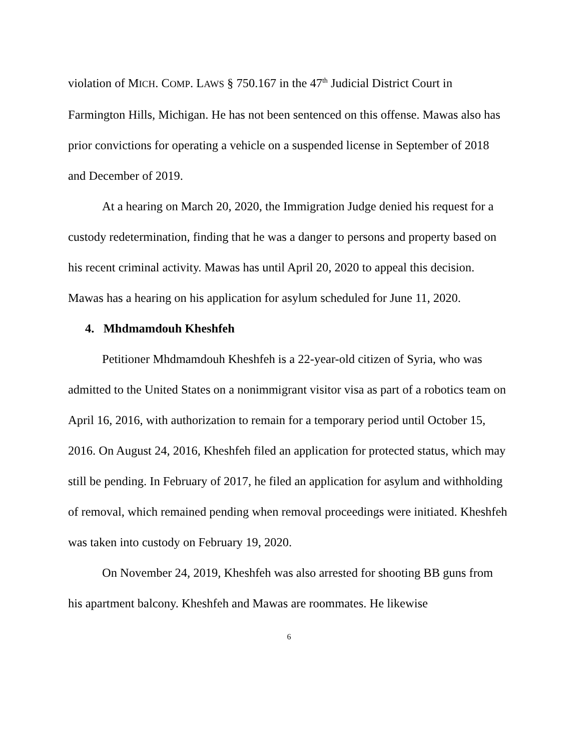violation of MICH. COMP. LAWS § 750.167 in the 47<sup>th</sup> Judicial District Court in Farmington Hills, Michigan. He has not been sentenced on this offense. Mawas also has prior convictions for operating a vehicle on a suspended license in September of 2018 and December of 2019.
At a hearing on March 20, 2020, the Immigration Judge denied his request for a custody redetermination, finding that he was a danger to persons and property based on his recent criminal activity. Mawas has until April 20, 2020 to appeal this decision. Mawas has a hearing on his application for asylum scheduled for June 11, 2020.
4. Mhdmamdouh Kheshfeh
Petitioner Mhdmamdouh Kheshfeh is a 22-year-old citizen of Syria, who was admitted to the United States on a nonimmigrant visitor visa as part of a robotics team on April 16, 2016, with authorization to remain for a temporary period until October 15, 2016. On August 24, 2016, Kheshfeh filed an application for protected status, which may still be pending. In February of 2017, he filed an application for asylum and withholding of removal, which remained pending when removal proceedings were initiated. Kheshfeh was taken into custody on February 19, 2020.
On November 24, 2019, Kheshfeh was also arrested for shooting BB guns from his apartment balcony. Kheshfeh and Mawas are roommates. He likewise
6